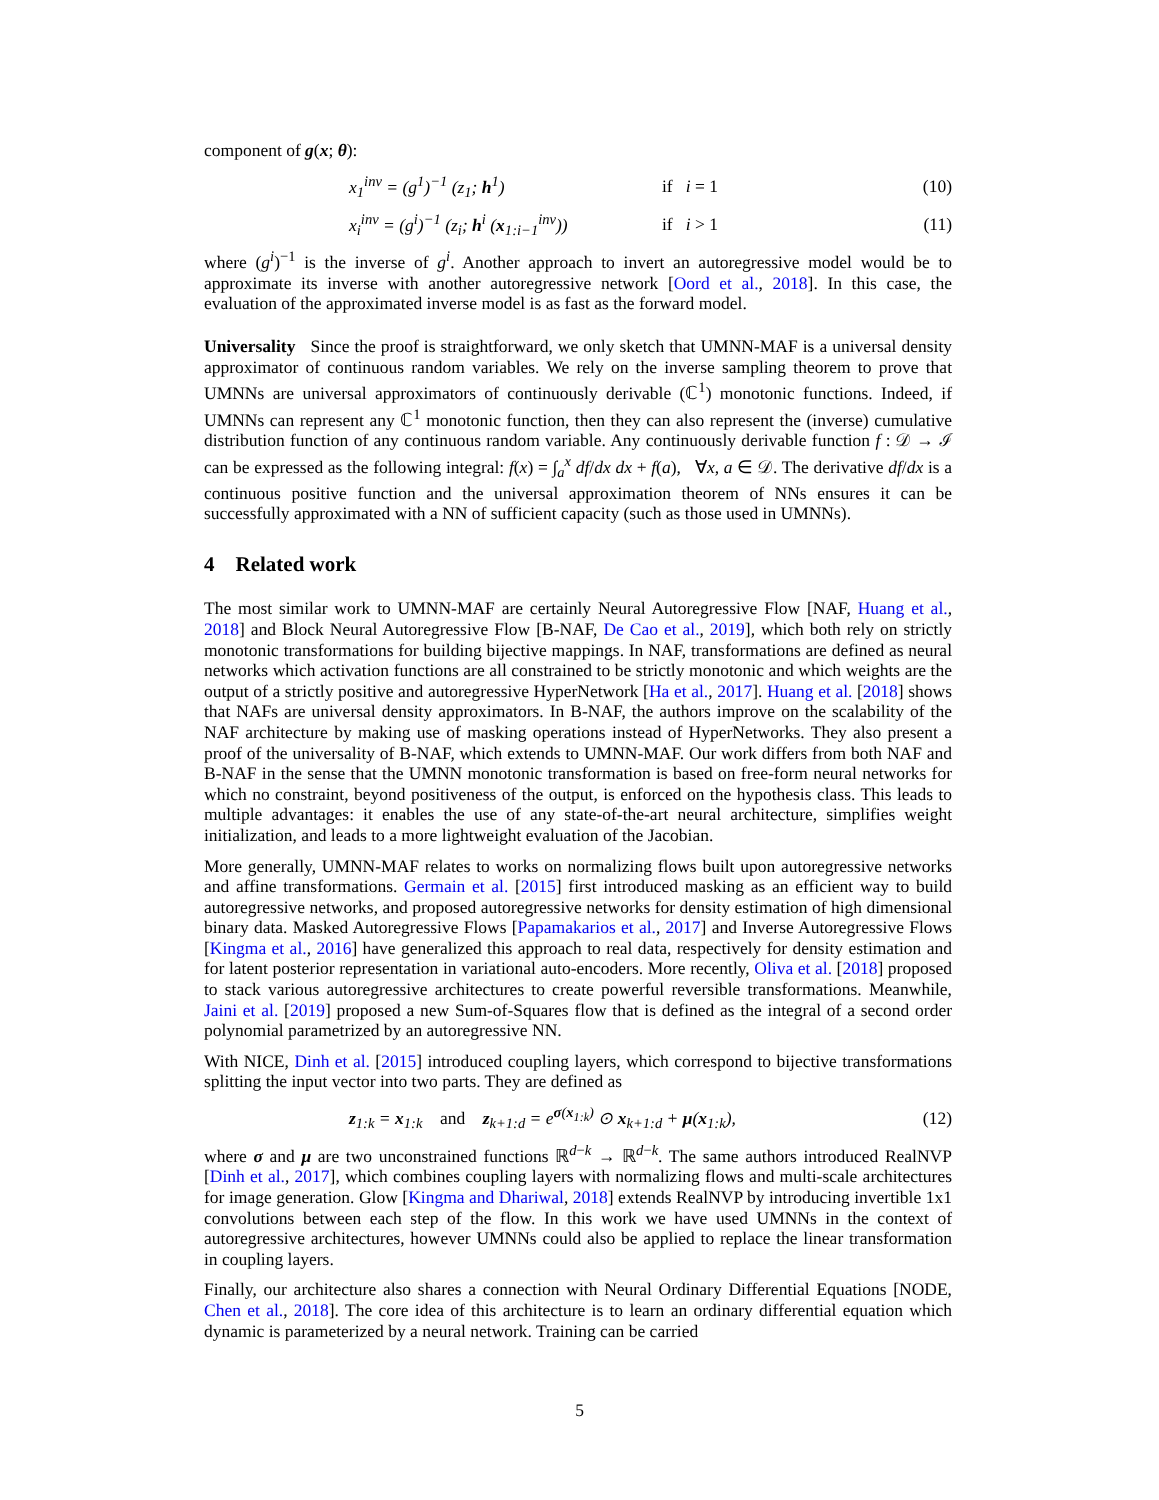component of g(x; θ):
x<sub>1</sub><sup>inv</sup> = (g<sup>1</sup>)<sup>−1</sup> (z<sub>1</sub>; h<sup>1</sup>) if i = 1 (10)
x<sub>i</sub><sup>inv</sup> = (g<sup>i</sup>)<sup>−1</sup> (z<sub>i</sub>; h<sup>i</sup> (x<sub>1:i−1</sub><sup>inv</sup>)) if i > 1 (11)
where (g<sup>i</sup>)<sup>−1</sup> is the inverse of g<sup>i</sup>. Another approach to invert an autoregressive model would be to approximate its inverse with another autoregressive network [Oord et al., 2018]. In this case, the evaluation of the approximated inverse model is as fast as the forward model.
Universality Since the proof is straightforward, we only sketch that UMNN-MAF is a universal density approximator of continuous random variables. We rely on the inverse sampling theorem to prove that UMNNs are universal approximators of continuously derivable (ℂ<sup>1</sup>) monotonic functions. Indeed, if UMNNs can represent any ℂ<sup>1</sup> monotonic function, then they can also represent the (inverse) cumulative distribution function of any continuous random variable. Any continuously derivable function f : 𝒟 → ℐ can be expressed as the following integral: f(x) = ∫<sub>a</sub><sup>x</sup> df/dx dx + f(a), ∀x, a ∈ 𝒟. The derivative df/dx is a continuous positive function and the universal approximation theorem of NNs ensures it can be successfully approximated with a NN of sufficient capacity (such as those used in UMNNs).
4 Related work
The most similar work to UMNN-MAF are certainly Neural Autoregressive Flow [NAF, Huang et al., 2018] and Block Neural Autoregressive Flow [B-NAF, De Cao et al., 2019], which both rely on strictly monotonic transformations for building bijective mappings. In NAF, transformations are defined as neural networks which activation functions are all constrained to be strictly monotonic and which weights are the output of a strictly positive and autoregressive HyperNetwork [Ha et al., 2017]. Huang et al. [2018] shows that NAFs are universal density approximators. In B-NAF, the authors improve on the scalability of the NAF architecture by making use of masking operations instead of HyperNetworks. They also present a proof of the universality of B-NAF, which extends to UMNN-MAF. Our work differs from both NAF and B-NAF in the sense that the UMNN monotonic transformation is based on free-form neural networks for which no constraint, beyond positiveness of the output, is enforced on the hypothesis class. This leads to multiple advantages: it enables the use of any state-of-the-art neural architecture, simplifies weight initialization, and leads to a more lightweight evaluation of the Jacobian.
More generally, UMNN-MAF relates to works on normalizing flows built upon autoregressive networks and affine transformations. Germain et al. [2015] first introduced masking as an efficient way to build autoregressive networks, and proposed autoregressive networks for density estimation of high dimensional binary data. Masked Autoregressive Flows [Papamakarios et al., 2017] and Inverse Autoregressive Flows [Kingma et al., 2016] have generalized this approach to real data, respectively for density estimation and for latent posterior representation in variational auto-encoders. More recently, Oliva et al. [2018] proposed to stack various autoregressive architectures to create powerful reversible transformations. Meanwhile, Jaini et al. [2019] proposed a new Sum-of-Squares flow that is defined as the integral of a second order polynomial parametrized by an autoregressive NN.
With NICE, Dinh et al. [2015] introduced coupling layers, which correspond to bijective transformations splitting the input vector into two parts. They are defined as
z<sub>1:k</sub> = x<sub>1:k</sub> and z<sub>k+1:d</sub> = e<sup>σ(x<sub>1:k</sub>)</sup> ⊙ x<sub>k+1:d</sub> + μ(x<sub>1:k</sub>), (12)
where σ and μ are two unconstrained functions ℝ<sup>d−k</sup> → ℝ<sup>d−k</sup>. The same authors introduced RealNVP [Dinh et al., 2017], which combines coupling layers with normalizing flows and multi-scale architectures for image generation. Glow [Kingma and Dhariwal, 2018] extends RealNVP by introducing invertible 1x1 convolutions between each step of the flow. In this work we have used UMNNs in the context of autoregressive architectures, however UMNNs could also be applied to replace the linear transformation in coupling layers.
Finally, our architecture also shares a connection with Neural Ordinary Differential Equations [NODE, Chen et al., 2018]. The core idea of this architecture is to learn an ordinary differential equation which dynamic is parameterized by a neural network. Training can be carried
5